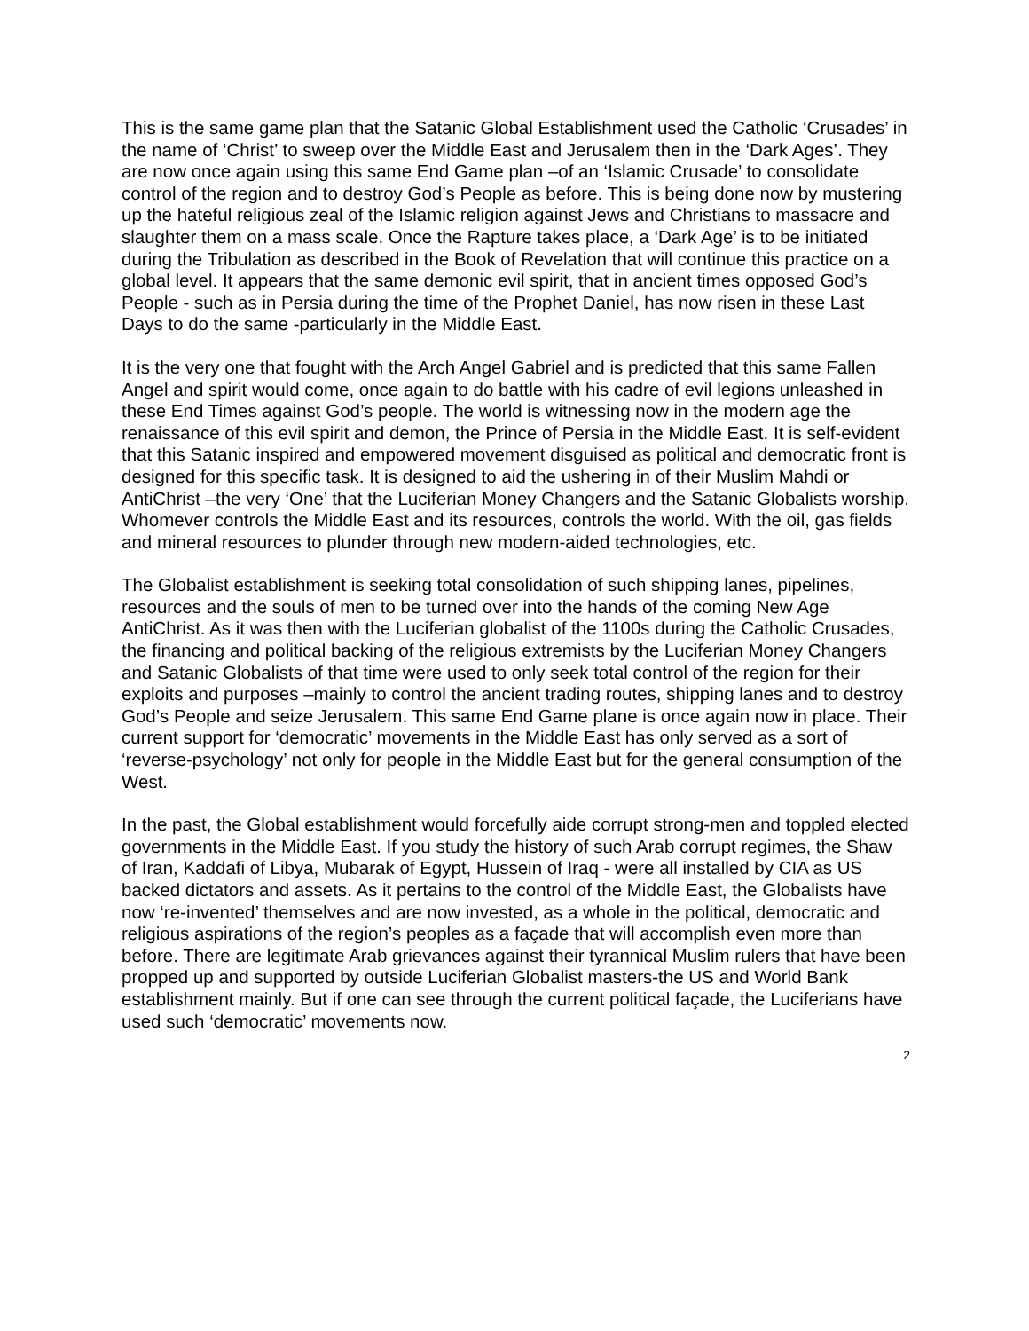This is the same game plan that the Satanic Global Establishment used the Catholic ‘Crusades’ in the name of ‘Christ’ to sweep over the Middle East and Jerusalem then in the ‘Dark Ages’. They are now once again using this same End Game plan –of an ‘Islamic Crusade’ to consolidate control of the region and to destroy God’s People as before. This is being done now by mustering up the hateful religious zeal of the Islamic religion against Jews and Christians to massacre and slaughter them on a mass scale. Once the Rapture takes place, a ‘Dark Age’ is to be initiated during the Tribulation as described in the Book of Revelation that will continue this practice on a global level. It appears that the same demonic evil spirit, that in ancient times opposed God’s People - such as in Persia during the time of the Prophet Daniel, has now risen in these Last Days to do the same -particularly in the Middle East.
It is the very one that fought with the Arch Angel Gabriel and is predicted that this same Fallen Angel and spirit would come, once again to do battle with his cadre of evil legions unleashed in these End Times against God’s people. The world is witnessing now in the modern age the renaissance of this evil spirit and demon, the Prince of Persia in the Middle East. It is self-evident that this Satanic inspired and empowered movement disguised as political and democratic front is designed for this specific task. It is designed to aid the ushering in of their Muslim Mahdi or AntiChrist –the very ‘One’ that the Luciferian Money Changers and the Satanic Globalists worship. Whomever controls the Middle East and its resources, controls the world. With the oil, gas fields and mineral resources to plunder through new modern-aided technologies, etc.
The Globalist establishment is seeking total consolidation of such shipping lanes, pipelines, resources and the souls of men to be turned over into the hands of the coming New Age AntiChrist. As it was then with the Luciferian globalist of the 1100s during the Catholic Crusades, the financing and political backing of the religious extremists by the Luciferian Money Changers and Satanic Globalists of that time were used to only seek total control of the region for their exploits and purposes –mainly to control the ancient trading routes, shipping lanes and to destroy God’s People and seize Jerusalem. This same End Game plane is once again now in place. Their current support for ‘democratic’ movements in the Middle East has only served as a sort of ‘reverse-psychology’ not only for people in the Middle East but for the general consumption of the West.
In the past, the Global establishment would forcefully aide corrupt strong-men and toppled elected governments in the Middle East. If you study the history of such Arab corrupt regimes, the Shaw of Iran, Kaddafi of Libya, Mubarak of Egypt, Hussein of Iraq - were all installed by CIA as US backed dictators and assets. As it pertains to the control of the Middle East, the Globalists have now ‘re-invented’ themselves and are now invested, as a whole in the political, democratic and religious aspirations of the region’s peoples as a façade that will accomplish even more than before. There are legitimate Arab grievances against their tyrannical Muslim rulers that have been propped up and supported by outside Luciferian Globalist masters-the US and World Bank establishment mainly. But if one can see through the current political façade, the Luciferians have used such ‘democratic’ movements now.
2